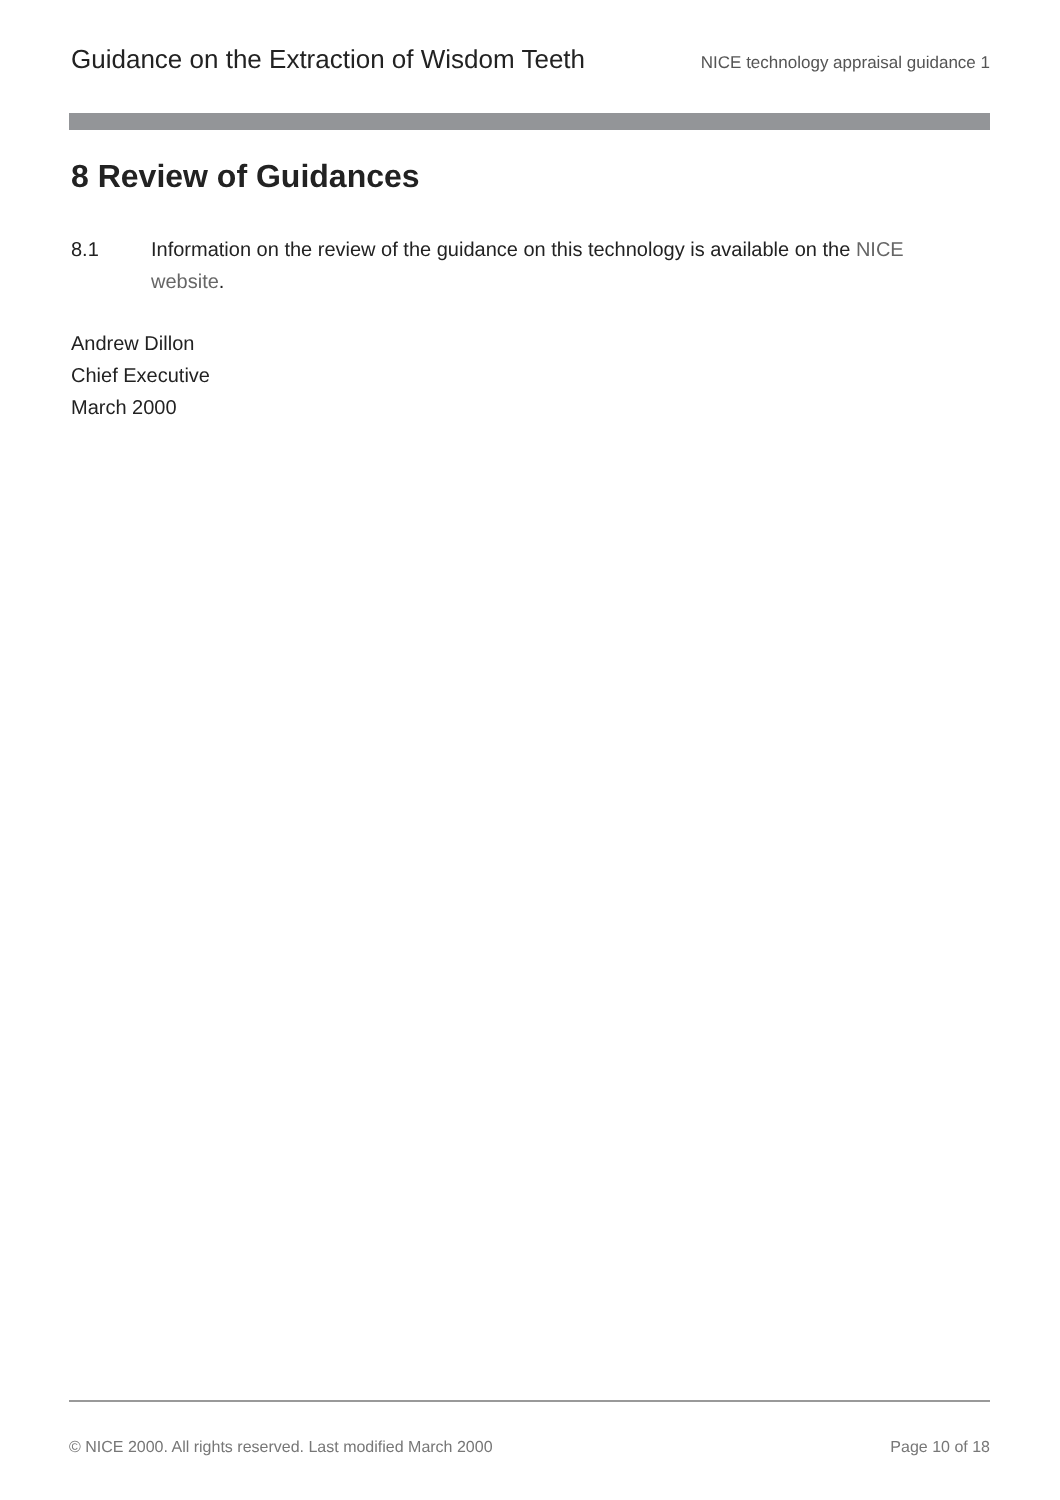Guidance on the Extraction of Wisdom Teeth NICE technology appraisal guidance 1
8 Review of Guidances
8.1 Information on the review of the guidance on this technology is available on the NICE website.
Andrew Dillon
Chief Executive
March 2000
© NICE 2000. All rights reserved. Last modified March 2000 Page 10 of 18